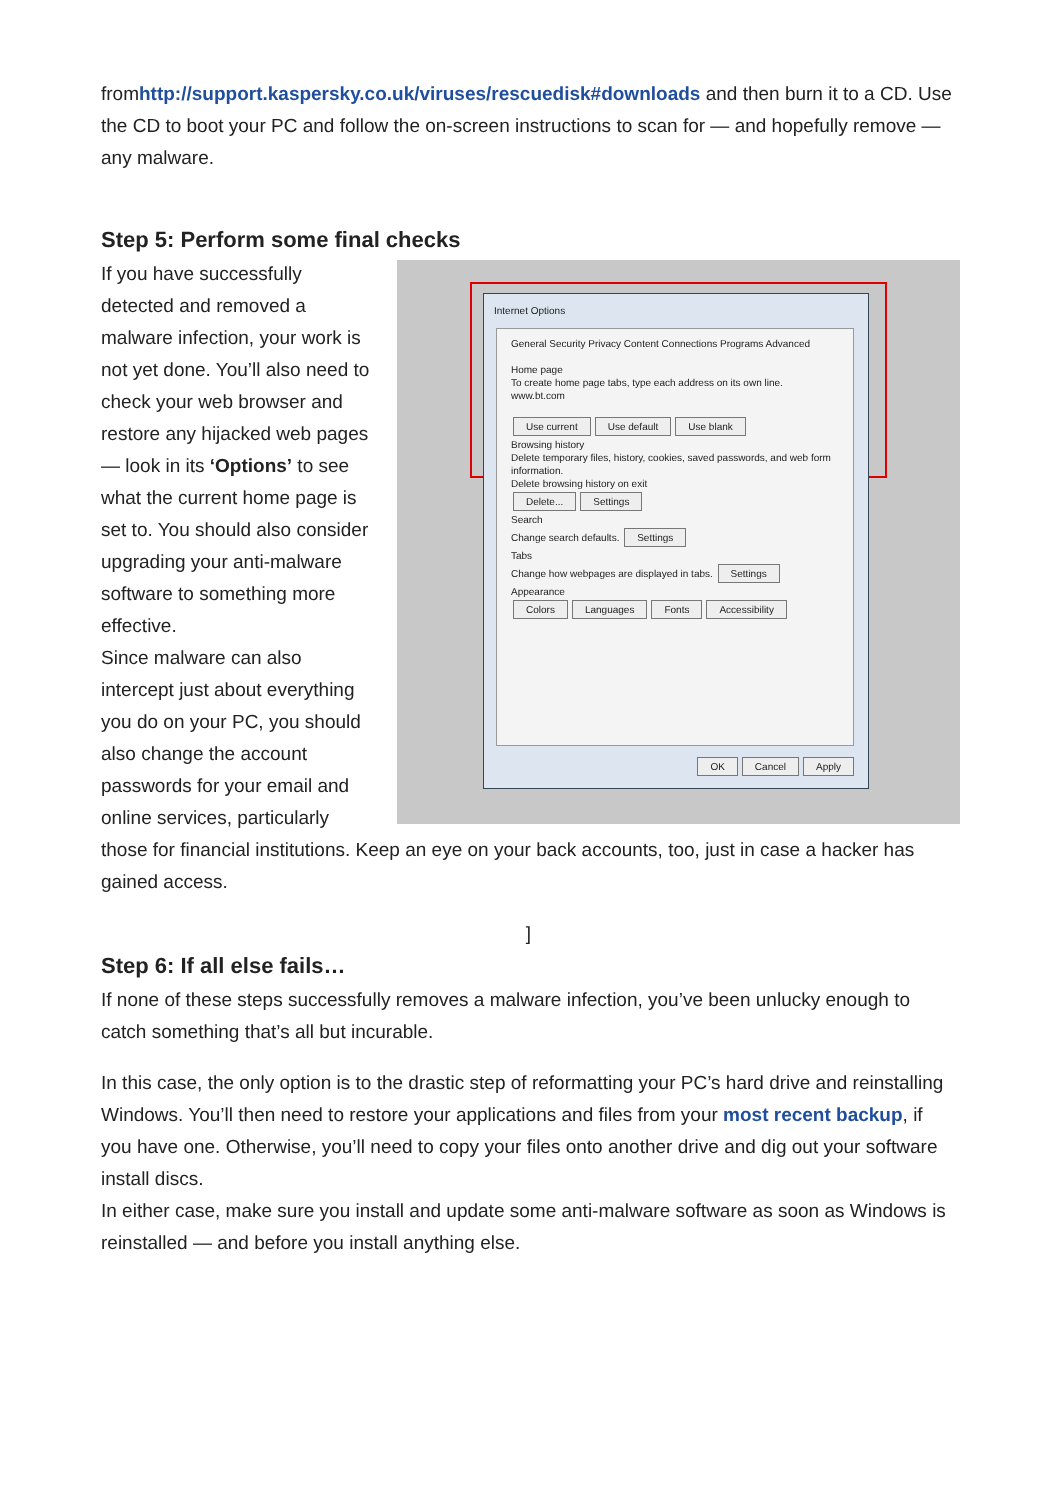fromhttp://support.kaspersky.co.uk/viruses/rescuedisk#downloads and then burn it to a CD. Use the CD to boot your PC and follow the on-screen instructions to scan for — and hopefully remove — any malware.
Step 5: Perform some final checks
Internet Options
General Security Privacy Content Connections Programs Advanced
Home page
To create home page tabs, type each address on its own line.
www.bt.com
Use current Use default Use blank
Browsing history
Delete temporary files, history, cookies, saved passwords, and web form information.
Delete browsing history on exit
Delete... Settings
Search
Change search defaults. Settings
Tabs
Change how webpages are displayed in tabs. Settings
Appearance
Colors Languages Fonts Accessibility
OK Cancel Apply
If you have successfully detected and removed a malware infection, your work is not yet done. You’ll also need to check your web browser and restore any hijacked web pages — look in its ‘Options’ to see what the current home page is set to. You should also consider upgrading your anti-malware software to something more effective.
Since malware can also intercept just about everything you do on your PC, you should also change the account passwords for your email and online services, particularly those for financial institutions. Keep an eye on your back accounts, too, just in case a hacker has gained access.
]
Step 6: If all else fails…
If none of these steps successfully removes a malware infection, you’ve been unlucky enough to catch something that’s all but incurable.
In this case, the only option is to the drastic step of reformatting your PC’s hard drive and reinstalling Windows. You’ll then need to restore your applications and files from your most recent backup, if you have one. Otherwise, you’ll need to copy your files onto another drive and dig out your software install discs.
In either case, make sure you install and update some anti-malware software as soon as Windows is reinstalled — and before you install anything else.